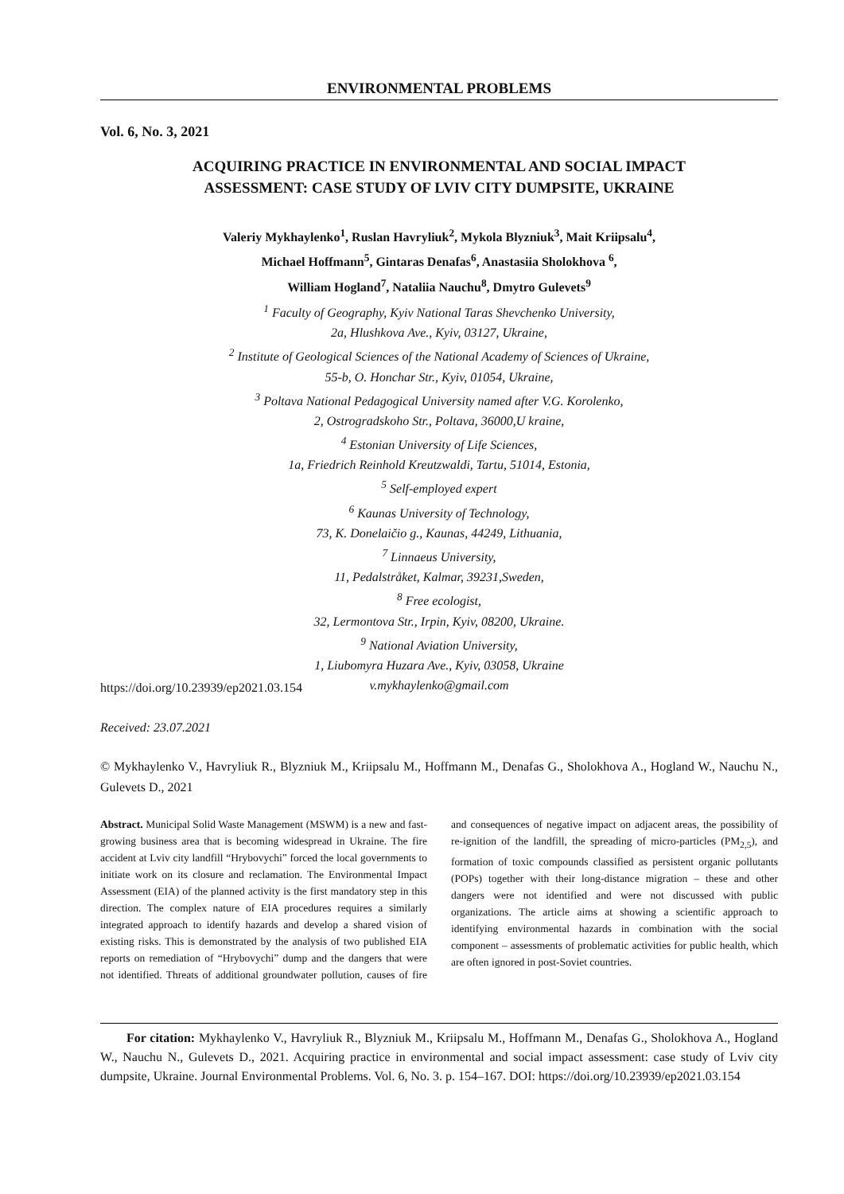ENVIRONMENTAL PROBLEMS
Vol. 6, No. 3, 2021
ACQUIRING PRACTICE IN ENVIRONMENTAL AND SOCIAL IMPACT
ASSESSMENT: CASE STUDY OF LVIV CITY DUMPSITE, UKRAINE
Valeriy Mykhaylenko<sup>1</sup>, Ruslan Havryliuk<sup>2</sup>, Mykola Blyzniuk<sup>3</sup>, Mait Kriipsalu<sup>4</sup>,
Michael Hoffmann<sup>5</sup>, Gintaras Denafas<sup>6</sup>, Anastasiia Sholokhova <sup>6</sup>,
William Hogland<sup>7</sup>, Nataliia Nauchu<sup>8</sup>, Dmytro Gulevets<sup>9</sup>
<sup>1</sup> Faculty of Geography, Kyiv National Taras Shevchenko University,
2a, Hlushkova Ave., Kyiv, 03127, Ukraine,
<sup>2</sup> Institute of Geological Sciences of the National Academy of Sciences of Ukraine,
55-b, O. Honchar Str., Kyiv, 01054, Ukraine,
<sup>3</sup> Poltava National Pedagogical University named after V.G. Korolenko,
2, Ostrogradskoho Str., Poltava, 36000,U kraine,
<sup>4</sup> Estonian University of Life Sciences,
1a, Friedrich Reinhold Kreutzwaldi, Tartu, 51014, Estonia,
<sup>5</sup> Self-employed expert
<sup>6</sup> Kaunas University of Technology,
73, K. Donelaičio g., Kaunas, 44249, Lithuania,
<sup>7</sup> Linnaeus University,
11, Pedalstråket, Kalmar, 39231,Sweden,
<sup>8</sup> Free ecologist,
32, Lermontova Str., Irpin, Kyiv, 08200, Ukraine.
<sup>9</sup> National Aviation University,
1, Liubomyra Huzara Ave., Kyiv, 03058, Ukraine
v.mykhaylenko@gmail.com
https://doi.org/10.23939/ep2021.03.154
Received: 23.07.2021
© Mykhaylenko V., Havryliuk R., Blyzniuk M., Kriipsalu M., Hoffmann M., Denafas G., Sholokhova A., Hogland W., Nauchu N., Gulevets D., 2021
Abstract. Municipal Solid Waste Management (MSWM) is a new and fast-growing business area that is becoming widespread in Ukraine. The fire accident at Lviv city landfill “Hrybovychi” forced the local governments to initiate work on its closure and reclamation. The Environmental Impact Assessment (EIA) of the planned activity is the first mandatory step in this direction. The complex nature of EIA procedures requires a similarly integrated approach to identify hazards and develop a shared vision of existing risks. This is demonstrated by the analysis of two published EIA reports on remediation of “Hrybovychi” dump and the dangers that were not identified. Threats of additional groundwater pollution, causes of fire and consequences of negative impact on adjacent areas, the possibility of re-ignition of the landfill, the spreading of micro-particles (PM<sub>2,5</sub>), and formation of toxic compounds classified as persistent organic pollutants (POPs) together with their long-distance migration – these and other dangers were not identified and were not discussed with public organizations. The article aims at showing a scientific approach to identifying environmental hazards in combination with the social component – assessments of problematic activities for public health, which are often ignored in post-Soviet countries.
For citation: Mykhaylenko V., Havryliuk R., Blyzniuk M., Kriipsalu M., Hoffmann M., Denafas G., Sholokhova A., Hogland W., Nauchu N., Gulevets D., 2021. Acquiring practice in environmental and social impact assessment: case study of Lviv city dumpsite, Ukraine. Journal Environmental Problems. Vol. 6, No. 3. p. 154–167. DOI: https://doi.org/10.23939/ep2021.03.154